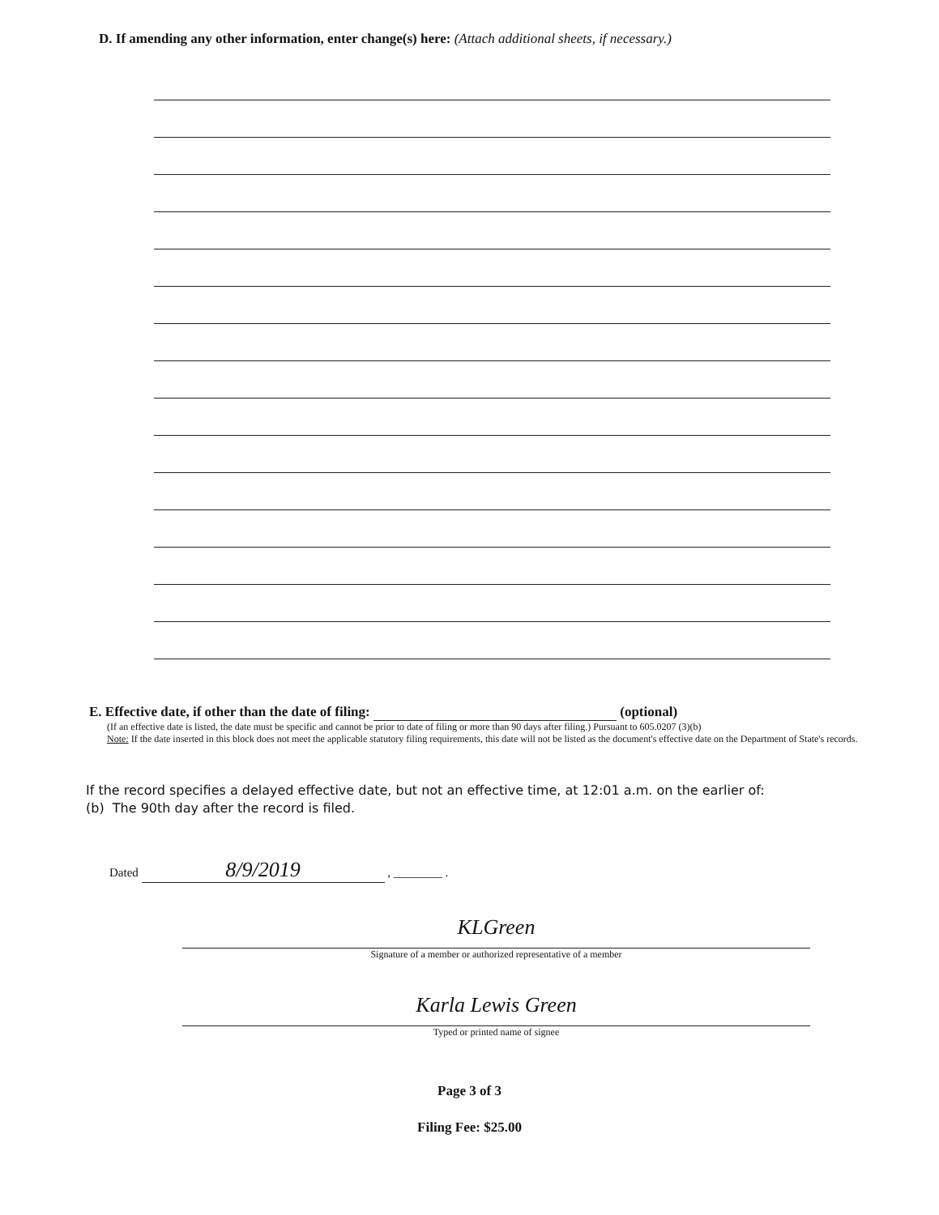D. If amending any other information, enter change(s) here: (Attach additional sheets, if necessary.)
E. Effective date, if other than the date of filing: (optional)
(If an effective date is listed, the date must be specific and cannot be prior to date of filing or more than 90 days after filing.) Pursuant to 605.0207 (3)(b)
Note: If the date inserted in this block does not meet the applicable statutory filing requirements, this date will not be listed as the document's effective date on the Department of State's records.
If the record specifies a delayed effective date, but not an effective time, at 12:01 a.m. on the earlier of:
(b) The 90th day after the record is filed.
Dated 8/9/2019 , ________ .
KLGreen
Signature of a member or authorized representative of a member
Karla Lewis Green
Typed or printed name of signee
Page 3 of 3
Filing Fee: $25.00